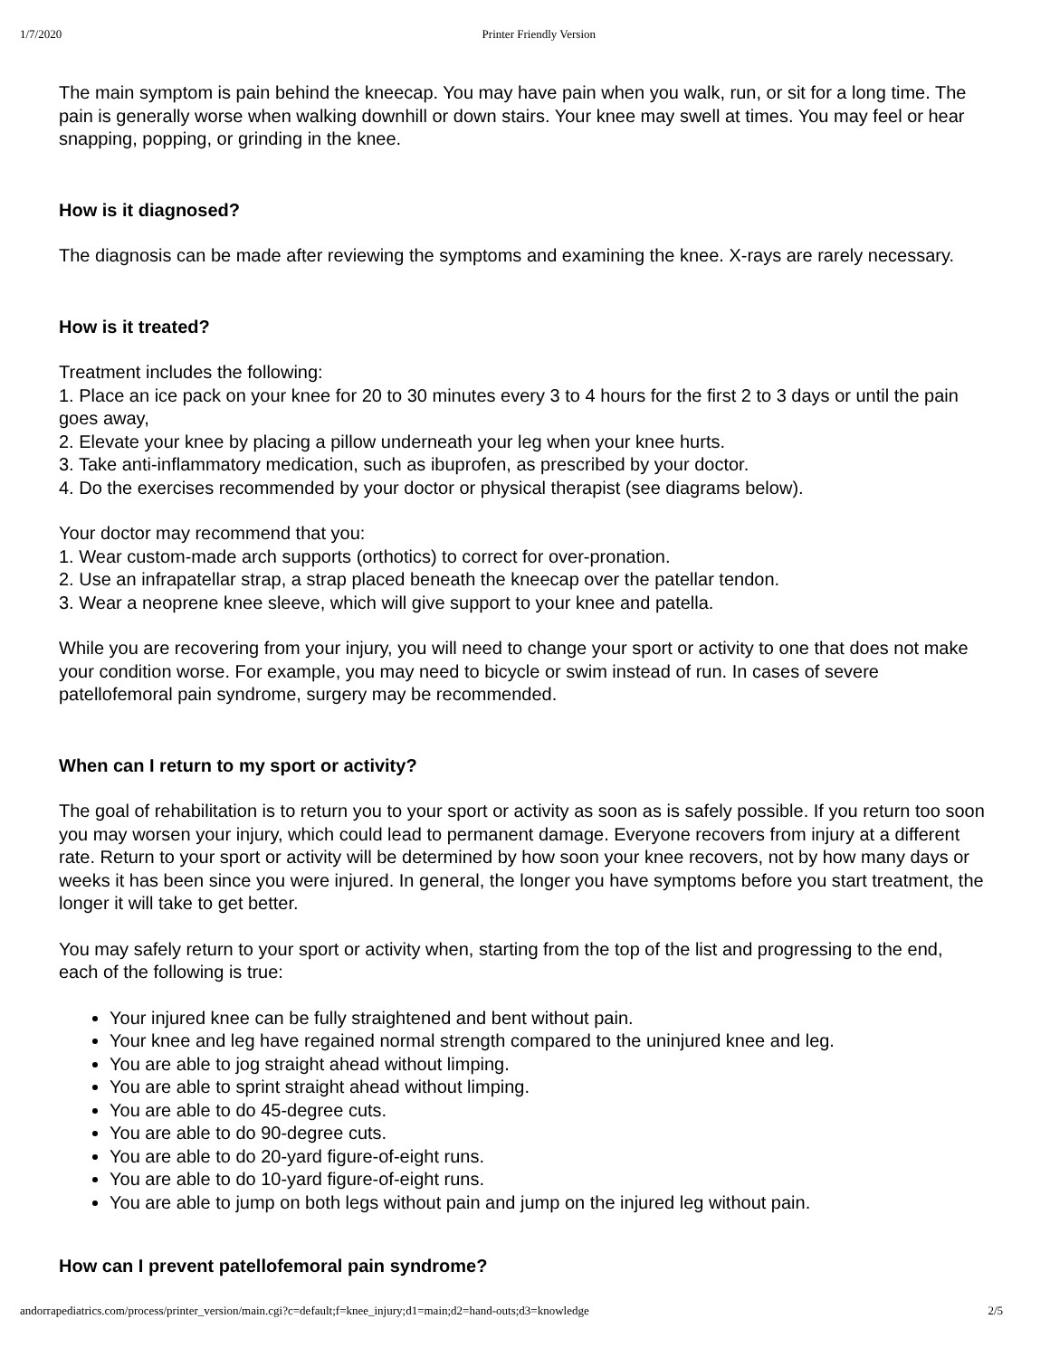1/7/2020 Printer Friendly Version
The main symptom is pain behind the kneecap. You may have pain when you walk, run, or sit for a long time. The pain is generally worse when walking downhill or down stairs. Your knee may swell at times. You may feel or hear snapping, popping, or grinding in the knee.
How is it diagnosed?
The diagnosis can be made after reviewing the symptoms and examining the knee. X-rays are rarely necessary.
How is it treated?
Treatment includes the following:
1. Place an ice pack on your knee for 20 to 30 minutes every 3 to 4 hours for the first 2 to 3 days or until the pain goes away,
2. Elevate your knee by placing a pillow underneath your leg when your knee hurts.
3. Take anti-inflammatory medication, such as ibuprofen, as prescribed by your doctor.
4. Do the exercises recommended by your doctor or physical therapist (see diagrams below).
Your doctor may recommend that you:
1. Wear custom-made arch supports (orthotics) to correct for over-pronation.
2. Use an infrapatellar strap, a strap placed beneath the kneecap over the patellar tendon.
3. Wear a neoprene knee sleeve, which will give support to your knee and patella.
While you are recovering from your injury, you will need to change your sport or activity to one that does not make your condition worse. For example, you may need to bicycle or swim instead of run. In cases of severe patellofemoral pain syndrome, surgery may be recommended.
When can I return to my sport or activity?
The goal of rehabilitation is to return you to your sport or activity as soon as is safely possible. If you return too soon you may worsen your injury, which could lead to permanent damage. Everyone recovers from injury at a different rate. Return to your sport or activity will be determined by how soon your knee recovers, not by how many days or weeks it has been since you were injured. In general, the longer you have symptoms before you start treatment, the longer it will take to get better.
You may safely return to your sport or activity when, starting from the top of the list and progressing to the end, each of the following is true:
Your injured knee can be fully straightened and bent without pain.
Your knee and leg have regained normal strength compared to the uninjured knee and leg.
You are able to jog straight ahead without limping.
You are able to sprint straight ahead without limping.
You are able to do 45-degree cuts.
You are able to do 90-degree cuts.
You are able to do 20-yard figure-of-eight runs.
You are able to do 10-yard figure-of-eight runs.
You are able to jump on both legs without pain and jump on the injured leg without pain.
How can I prevent patellofemoral pain syndrome?
andorrapediatrics.com/process/printer_version/main.cgi?c=default;f=knee_injury;d1=main;d2=hand-outs;d3=knowledge 2/5